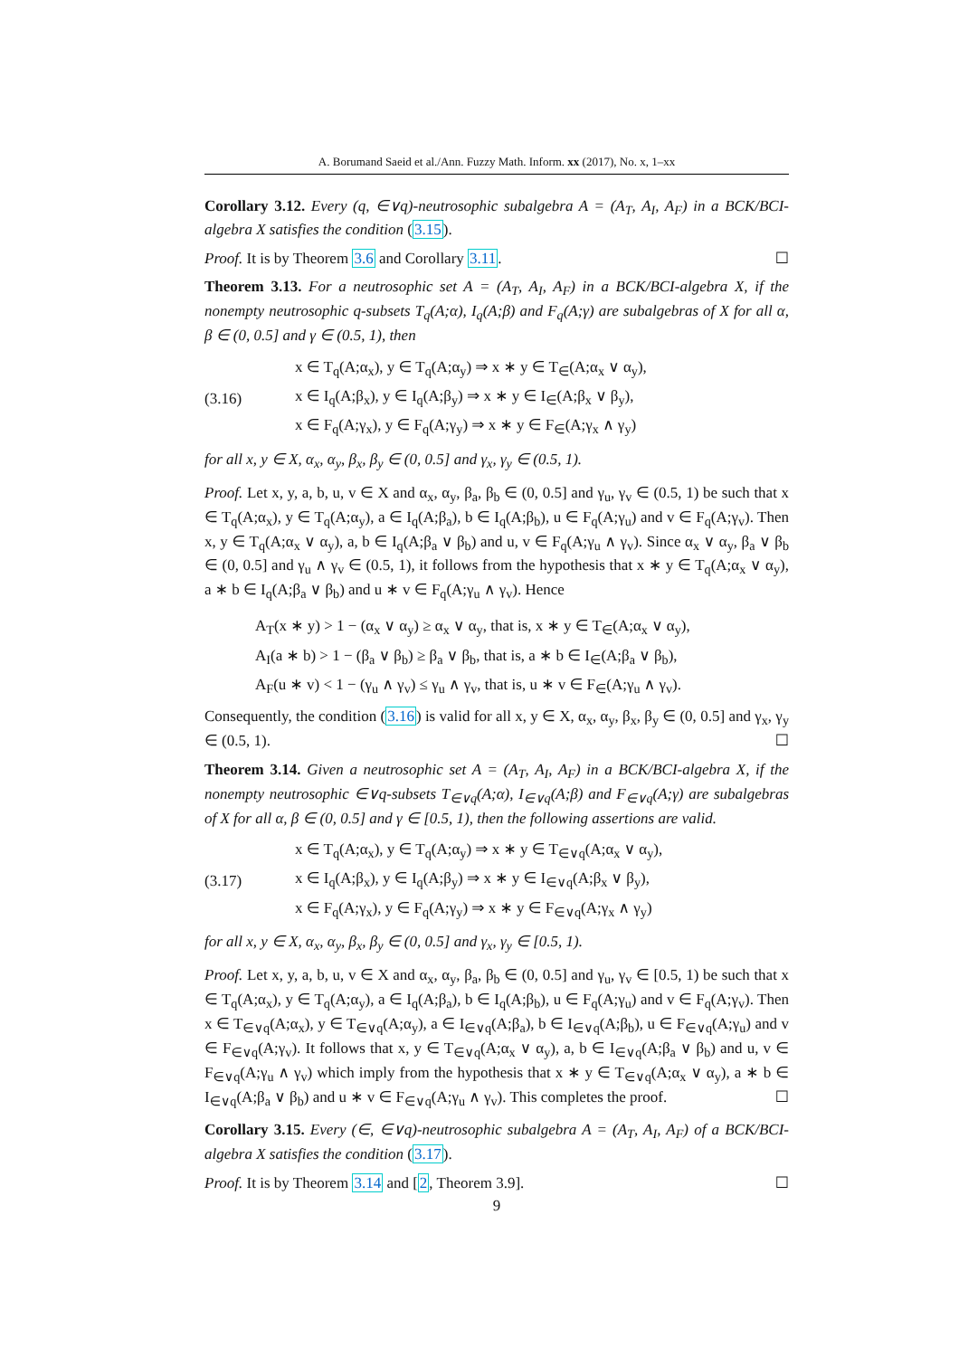A. Borumand Saeid et al./Ann. Fuzzy Math. Inform. xx (2017), No. x, 1–xx
Corollary 3.12. Every (q, ∈∨q)-neutrosophic subalgebra A = (A<sub>T</sub>, A<sub>I</sub>, A<sub>F</sub>) in a BCK/BCI-algebra X satisfies the condition (3.15).
Proof. It is by Theorem 3.6 and Corollary 3.11. ☐
Theorem 3.13. For a neutrosophic set A = (A<sub>T</sub>, A<sub>I</sub>, A<sub>F</sub>) in a BCK/BCI-algebra X, if the nonempty neutrosophic q-subsets T<sub>q</sub>(A;α), I<sub>q</sub>(A;β) and F<sub>q</sub>(A;γ) are subalgebras of X for all α, β ∈ (0, 0.5] and γ ∈ (0.5, 1), then
(3.16)
x ∈ T<sub>q</sub>(A;α<sub>x</sub>), y ∈ T<sub>q</sub>(A;α<sub>y</sub>) ⇒ x ∗ y ∈ T<sub>∈</sub>(A;α<sub>x</sub> ∨ α<sub>y</sub>),
x ∈ I<sub>q</sub>(A;β<sub>x</sub>), y ∈ I<sub>q</sub>(A;β<sub>y</sub>) ⇒ x ∗ y ∈ I<sub>∈</sub>(A;β<sub>x</sub> ∨ β<sub>y</sub>),
x ∈ F<sub>q</sub>(A;γ<sub>x</sub>), y ∈ F<sub>q</sub>(A;γ<sub>y</sub>) ⇒ x ∗ y ∈ F<sub>∈</sub>(A;γ<sub>x</sub> ∧ γ<sub>y</sub>)
for all x, y ∈ X, α<sub>x</sub>, α<sub>y</sub>, β<sub>x</sub>, β<sub>y</sub> ∈ (0, 0.5] and γ<sub>x</sub>, γ<sub>y</sub> ∈ (0.5, 1).
Proof. Let x, y, a, b, u, v ∈ X and α<sub>x</sub>, α<sub>y</sub>, β<sub>a</sub>, β<sub>b</sub> ∈ (0, 0.5] and γ<sub>u</sub>, γ<sub>v</sub> ∈ (0.5, 1) be such that x ∈ T<sub>q</sub>(A;α<sub>x</sub>), y ∈ T<sub>q</sub>(A;α<sub>y</sub>), a ∈ I<sub>q</sub>(A;β<sub>a</sub>), b ∈ I<sub>q</sub>(A;β<sub>b</sub>), u ∈ F<sub>q</sub>(A;γ<sub>u</sub>) and v ∈ F<sub>q</sub>(A;γ<sub>v</sub>). Then x, y ∈ T<sub>q</sub>(A;α<sub>x</sub> ∨ α<sub>y</sub>), a, b ∈ I<sub>q</sub>(A;β<sub>a</sub> ∨ β<sub>b</sub>) and u, v ∈ F<sub>q</sub>(A;γ<sub>u</sub> ∧ γ<sub>v</sub>). Since α<sub>x</sub> ∨ α<sub>y</sub>, β<sub>a</sub> ∨ β<sub>b</sub> ∈ (0, 0.5] and γ<sub>u</sub> ∧ γ<sub>v</sub> ∈ (0.5, 1), it follows from the hypothesis that x ∗ y ∈ T<sub>q</sub>(A;α<sub>x</sub> ∨ α<sub>y</sub>), a ∗ b ∈ I<sub>q</sub>(A;β<sub>a</sub> ∨ β<sub>b</sub>) and u ∗ v ∈ F<sub>q</sub>(A;γ<sub>u</sub> ∧ γ<sub>v</sub>). Hence
A<sub>T</sub>(x ∗ y) > 1 − (α<sub>x</sub> ∨ α<sub>y</sub>) ≥ α<sub>x</sub> ∨ α<sub>y</sub>, that is, x ∗ y ∈ T<sub>∈</sub>(A;α<sub>x</sub> ∨ α<sub>y</sub>),
A<sub>I</sub>(a ∗ b) > 1 − (β<sub>a</sub> ∨ β<sub>b</sub>) ≥ β<sub>a</sub> ∨ β<sub>b</sub>, that is, a ∗ b ∈ I<sub>∈</sub>(A;β<sub>a</sub> ∨ β<sub>b</sub>),
A<sub>F</sub>(u ∗ v) < 1 − (γ<sub>u</sub> ∧ γ<sub>v</sub>) ≤ γ<sub>u</sub> ∧ γ<sub>v</sub>, that is, u ∗ v ∈ F<sub>∈</sub>(A;γ<sub>u</sub> ∧ γ<sub>v</sub>).
Consequently, the condition (3.16) is valid for all x, y ∈ X, α<sub>x</sub>, α<sub>y</sub>, β<sub>x</sub>, β<sub>y</sub> ∈ (0, 0.5] and γ<sub>x</sub>, γ<sub>y</sub> ∈ (0.5, 1). ☐
Theorem 3.14. Given a neutrosophic set A = (A<sub>T</sub>, A<sub>I</sub>, A<sub>F</sub>) in a BCK/BCI-algebra X, if the nonempty neutrosophic ∈∨q-subsets T<sub>∈∨q</sub>(A;α), I<sub>∈∨q</sub>(A;β) and F<sub>∈∨q</sub>(A;γ) are subalgebras of X for all α, β ∈ (0, 0.5] and γ ∈ [0.5, 1), then the following assertions are valid.
(3.17)
x ∈ T<sub>q</sub>(A;α<sub>x</sub>), y ∈ T<sub>q</sub>(A;α<sub>y</sub>) ⇒ x ∗ y ∈ T<sub>∈∨q</sub>(A;α<sub>x</sub> ∨ α<sub>y</sub>),
x ∈ I<sub>q</sub>(A;β<sub>x</sub>), y ∈ I<sub>q</sub>(A;β<sub>y</sub>) ⇒ x ∗ y ∈ I<sub>∈∨q</sub>(A;β<sub>x</sub> ∨ β<sub>y</sub>),
x ∈ F<sub>q</sub>(A;γ<sub>x</sub>), y ∈ F<sub>q</sub>(A;γ<sub>y</sub>) ⇒ x ∗ y ∈ F<sub>∈∨q</sub>(A;γ<sub>x</sub> ∧ γ<sub>y</sub>)
for all x, y ∈ X, α<sub>x</sub>, α<sub>y</sub>, β<sub>x</sub>, β<sub>y</sub> ∈ (0, 0.5] and γ<sub>x</sub>, γ<sub>y</sub> ∈ [0.5, 1).
Proof. Let x, y, a, b, u, v ∈ X and α<sub>x</sub>, α<sub>y</sub>, β<sub>a</sub>, β<sub>b</sub> ∈ (0, 0.5] and γ<sub>u</sub>, γ<sub>v</sub> ∈ [0.5, 1) be such that x ∈ T<sub>q</sub>(A;α<sub>x</sub>), y ∈ T<sub>q</sub>(A;α<sub>y</sub>), a ∈ I<sub>q</sub>(A;β<sub>a</sub>), b ∈ I<sub>q</sub>(A;β<sub>b</sub>), u ∈ F<sub>q</sub>(A;γ<sub>u</sub>) and v ∈ F<sub>q</sub>(A;γ<sub>v</sub>). Then x ∈ T<sub>∈∨q</sub>(A;α<sub>x</sub>), y ∈ T<sub>∈∨q</sub>(A;α<sub>y</sub>), a ∈ I<sub>∈∨q</sub>(A;β<sub>a</sub>), b ∈ I<sub>∈∨q</sub>(A;β<sub>b</sub>), u ∈ F<sub>∈∨q</sub>(A;γ<sub>u</sub>) and v ∈ F<sub>∈∨q</sub>(A;γ<sub>v</sub>). It follows that x, y ∈ T<sub>∈∨q</sub>(A;α<sub>x</sub> ∨ α<sub>y</sub>), a, b ∈ I<sub>∈∨q</sub>(A;β<sub>a</sub> ∨ β<sub>b</sub>) and u, v ∈ F<sub>∈∨q</sub>(A;γ<sub>u</sub> ∧ γ<sub>v</sub>) which imply from the hypothesis that x ∗ y ∈ T<sub>∈∨q</sub>(A;α<sub>x</sub> ∨ α<sub>y</sub>), a ∗ b ∈ I<sub>∈∨q</sub>(A;β<sub>a</sub> ∨ β<sub>b</sub>) and u ∗ v ∈ F<sub>∈∨q</sub>(A;γ<sub>u</sub> ∧ γ<sub>v</sub>). This completes the proof. ☐
Corollary 3.15. Every (∈, ∈∨q)-neutrosophic subalgebra A = (A<sub>T</sub>, A<sub>I</sub>, A<sub>F</sub>) of a BCK/BCI-algebra X satisfies the condition (3.17).
Proof. It is by Theorem 3.14 and [2, Theorem 3.9]. ☐
9